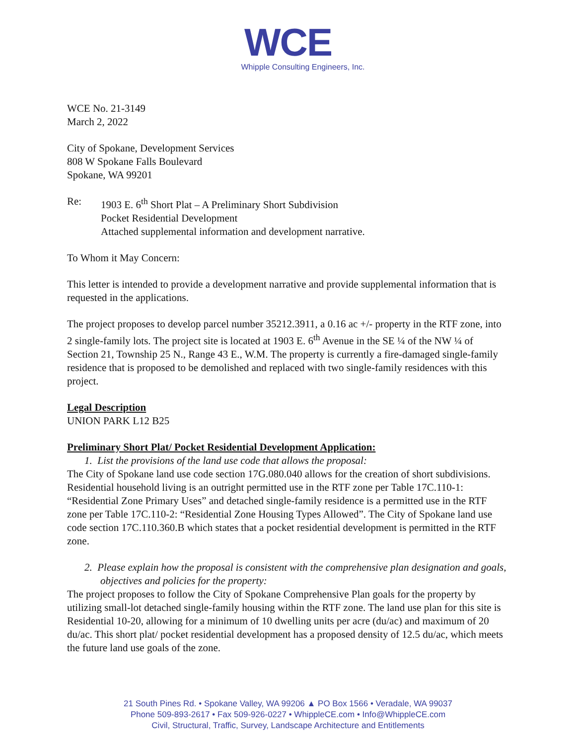WCE
Whipple Consulting Engineers, Inc.
WCE No. 21-3149
March 2, 2022
City of Spokane, Development Services
808 W Spokane Falls Boulevard
Spokane, WA 99201
Re: 1903 E. 6<sup>th</sup> Short Plat – A Preliminary Short Subdivision
Pocket Residential Development
Attached supplemental information and development narrative.
To Whom it May Concern:
This letter is intended to provide a development narrative and provide supplemental information that is requested in the applications.
The project proposes to develop parcel number 35212.3911, a 0.16 ac +/- property in the RTF zone, into 2 single-family lots. The project site is located at 1903 E. 6<sup>th</sup> Avenue in the SE ¼ of the NW ¼ of Section 21, Township 25 N., Range 43 E., W.M. The property is currently a fire-damaged single-family residence that is proposed to be demolished and replaced with two single-family residences with this project.
Legal Description
UNION PARK L12 B25
Preliminary Short Plat/ Pocket Residential Development Application:
1. List the provisions of the land use code that allows the proposal:
The City of Spokane land use code section 17G.080.040 allows for the creation of short subdivisions. Residential household living is an outright permitted use in the RTF zone per Table 17C.110-1: “Residential Zone Primary Uses” and detached single-family residence is a permitted use in the RTF zone per Table 17C.110-2: “Residential Zone Housing Types Allowed”. The City of Spokane land use code section 17C.110.360.B which states that a pocket residential development is permitted in the RTF zone.
2. Please explain how the proposal is consistent with the comprehensive plan designation and goals, objectives and policies for the property:
The project proposes to follow the City of Spokane Comprehensive Plan goals for the property by utilizing small-lot detached single-family housing within the RTF zone. The land use plan for this site is Residential 10-20, allowing for a minimum of 10 dwelling units per acre (du/ac) and maximum of 20 du/ac. This short plat/ pocket residential development has a proposed density of 12.5 du/ac, which meets the future land use goals of the zone.
21 South Pines Rd. • Spokane Valley, WA 99206 ▲ PO Box 1566 • Veradale, WA 99037
Phone 509-893-2617 • Fax 509-926-0227 • WhippleCE.com • Info@WhippleCE.com
Civil, Structural, Traffic, Survey, Landscape Architecture and Entitlements